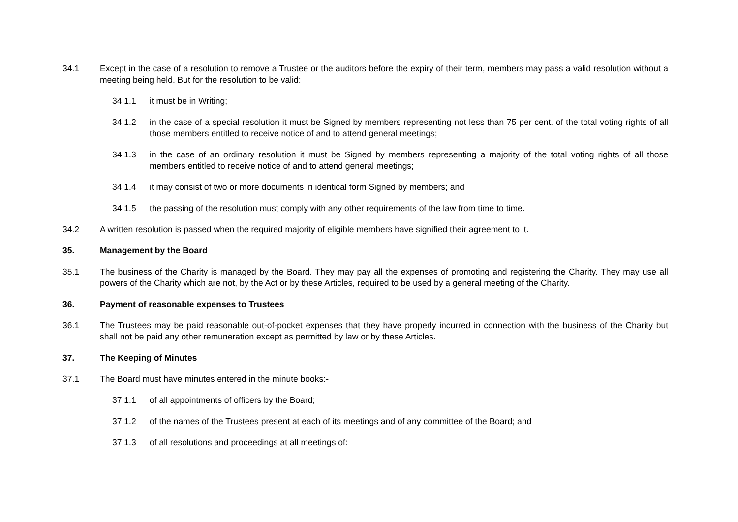34.1 Except in the case of a resolution to remove a Trustee or the auditors before the expiry of their term, members may pass a valid resolution without a meeting being held. But for the resolution to be valid:
34.1.1 it must be in Writing;
34.1.2 in the case of a special resolution it must be Signed by members representing not less than 75 per cent. of the total voting rights of all those members entitled to receive notice of and to attend general meetings;
34.1.3 in the case of an ordinary resolution it must be Signed by members representing a majority of the total voting rights of all those members entitled to receive notice of and to attend general meetings;
34.1.4 it may consist of two or more documents in identical form Signed by members; and
34.1.5 the passing of the resolution must comply with any other requirements of the law from time to time.
34.2 A written resolution is passed when the required majority of eligible members have signified their agreement to it.
35. Management by the Board
35.1 The business of the Charity is managed by the Board. They may pay all the expenses of promoting and registering the Charity. They may use all powers of the Charity which are not, by the Act or by these Articles, required to be used by a general meeting of the Charity.
36. Payment of reasonable expenses to Trustees
36.1 The Trustees may be paid reasonable out-of-pocket expenses that they have properly incurred in connection with the business of the Charity but shall not be paid any other remuneration except as permitted by law or by these Articles.
37. The Keeping of Minutes
37.1 The Board must have minutes entered in the minute books:-
37.1.1 of all appointments of officers by the Board;
37.1.2 of the names of the Trustees present at each of its meetings and of any committee of the Board; and
37.1.3 of all resolutions and proceedings at all meetings of: